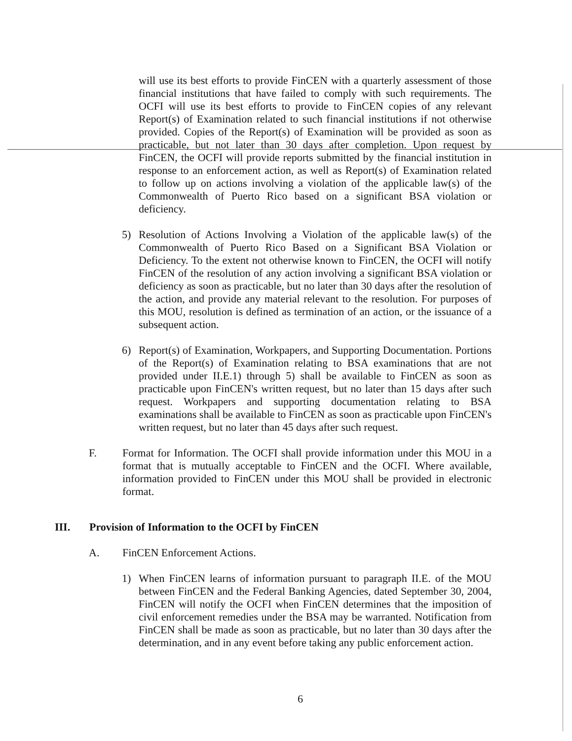will use its best efforts to provide FinCEN with a quarterly assessment of those financial institutions that have failed to comply with such requirements. The OCFI will use its best efforts to provide to FinCEN copies of any relevant Report(s) of Examination related to such financial institutions if not otherwise provided. Copies of the Report(s) of Examination will be provided as soon as practicable, but not later than 30 days after completion. Upon request by FinCEN, the OCFI will provide reports submitted by the financial institution in response to an enforcement action, as well as Report(s) of Examination related to follow up on actions involving a violation of the applicable law(s) of the Commonwealth of Puerto Rico based on a significant BSA violation or deficiency.
5) Resolution of Actions Involving a Violation of the applicable law(s) of the Commonwealth of Puerto Rico Based on a Significant BSA Violation or Deficiency. To the extent not otherwise known to FinCEN, the OCFI will notify FinCEN of the resolution of any action involving a significant BSA violation or deficiency as soon as practicable, but no later than 30 days after the resolution of the action, and provide any material relevant to the resolution. For purposes of this MOU, resolution is defined as termination of an action, or the issuance of a subsequent action.
6) Report(s) of Examination, Workpapers, and Supporting Documentation. Portions of the Report(s) of Examination relating to BSA examinations that are not provided under II.E.1) through 5) shall be available to FinCEN as soon as practicable upon FinCEN's written request, but no later than 15 days after such request. Workpapers and supporting documentation relating to BSA examinations shall be available to FinCEN as soon as practicable upon FinCEN's written request, but no later than 45 days after such request.
F. Format for Information. The OCFI shall provide information under this MOU in a format that is mutually acceptable to FinCEN and the OCFI. Where available, information provided to FinCEN under this MOU shall be provided in electronic format.
III. Provision of Information to the OCFI by FinCEN
A. FinCEN Enforcement Actions.
1) When FinCEN learns of information pursuant to paragraph II.E. of the MOU between FinCEN and the Federal Banking Agencies, dated September 30, 2004, FinCEN will notify the OCFI when FinCEN determines that the imposition of civil enforcement remedies under the BSA may be warranted. Notification from FinCEN shall be made as soon as practicable, but no later than 30 days after the determination, and in any event before taking any public enforcement action.
6